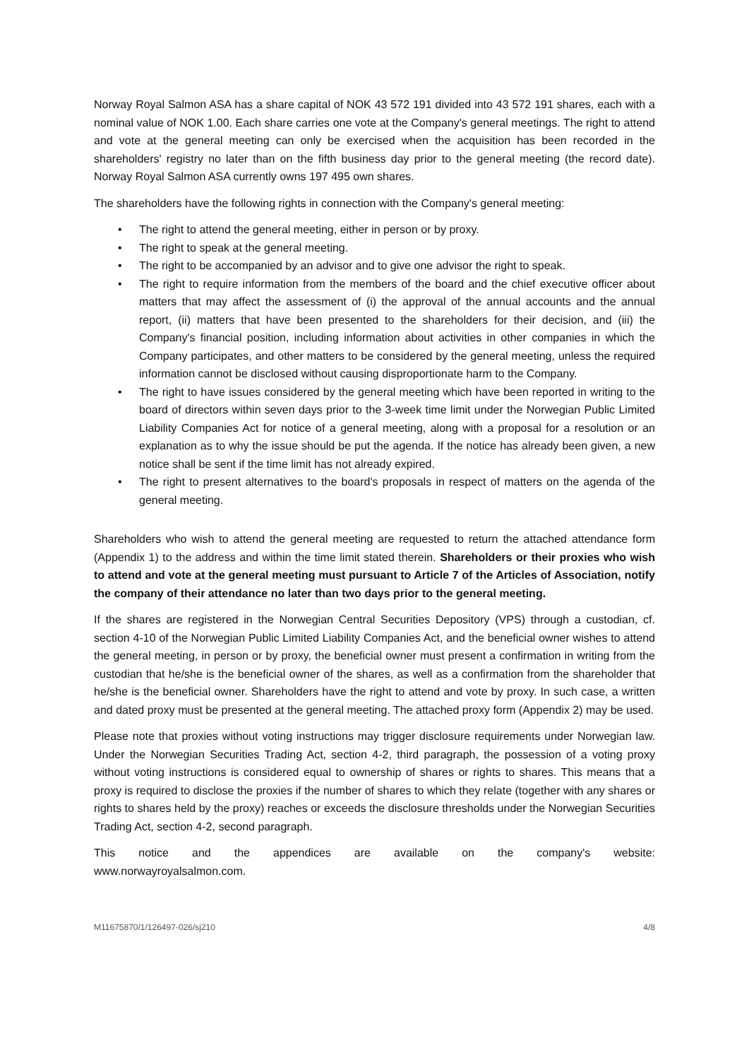Norway Royal Salmon ASA has a share capital of NOK 43 572 191 divided into 43 572 191 shares, each with a nominal value of NOK 1.00. Each share carries one vote at the Company's general meetings. The right to attend and vote at the general meeting can only be exercised when the acquisition has been recorded in the shareholders' registry no later than on the fifth business day prior to the general meeting (the record date). Norway Royal Salmon ASA currently owns 197 495 own shares.
The shareholders have the following rights in connection with the Company's general meeting:
• The right to attend the general meeting, either in person or by proxy.
• The right to speak at the general meeting.
• The right to be accompanied by an advisor and to give one advisor the right to speak.
• The right to require information from the members of the board and the chief executive officer about matters that may affect the assessment of (i) the approval of the annual accounts and the annual report, (ii) matters that have been presented to the shareholders for their decision, and (iii) the Company's financial position, including information about activities in other companies in which the Company participates, and other matters to be considered by the general meeting, unless the required information cannot be disclosed without causing disproportionate harm to the Company.
• The right to have issues considered by the general meeting which have been reported in writing to the board of directors within seven days prior to the 3-week time limit under the Norwegian Public Limited Liability Companies Act for notice of a general meeting, along with a proposal for a resolution or an explanation as to why the issue should be put the agenda. If the notice has already been given, a new notice shall be sent if the time limit has not already expired.
• The right to present alternatives to the board's proposals in respect of matters on the agenda of the general meeting.
Shareholders who wish to attend the general meeting are requested to return the attached attendance form (Appendix 1) to the address and within the time limit stated therein. Shareholders or their proxies who wish to attend and vote at the general meeting must pursuant to Article 7 of the Articles of Association, notify the company of their attendance no later than two days prior to the general meeting.
If the shares are registered in the Norwegian Central Securities Depository (VPS) through a custodian, cf. section 4-10 of the Norwegian Public Limited Liability Companies Act, and the beneficial owner wishes to attend the general meeting, in person or by proxy, the beneficial owner must present a confirmation in writing from the custodian that he/she is the beneficial owner of the shares, as well as a confirmation from the shareholder that he/she is the beneficial owner. Shareholders have the right to attend and vote by proxy. In such case, a written and dated proxy must be presented at the general meeting. The attached proxy form (Appendix 2) may be used.
Please note that proxies without voting instructions may trigger disclosure requirements under Norwegian law. Under the Norwegian Securities Trading Act, section 4-2, third paragraph, the possession of a voting proxy without voting instructions is considered equal to ownership of shares or rights to shares. This means that a proxy is required to disclose the proxies if the number of shares to which they relate (together with any shares or rights to shares held by the proxy) reaches or exceeds the disclosure thresholds under the Norwegian Securities Trading Act, section 4-2, second paragraph.
This notice and the appendices are available on the company's website:
www.norwayroyalsalmon.com.
M11675870/1/126497-026/sj210 4/8